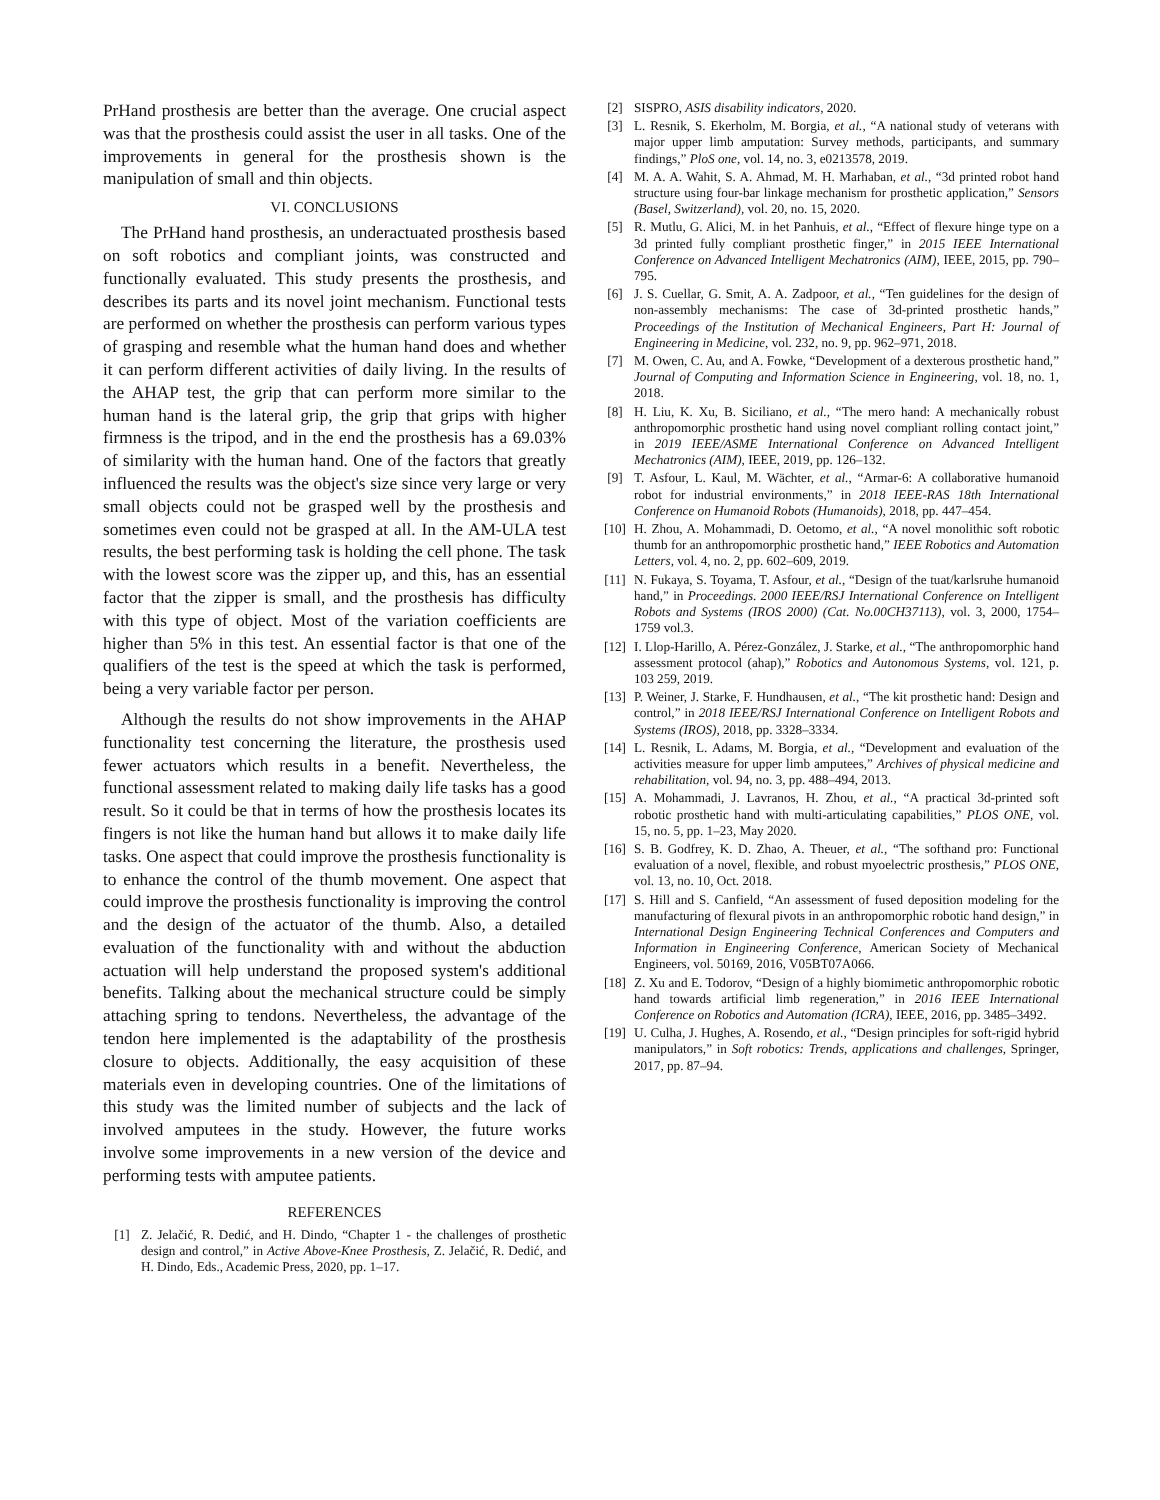PrHand prosthesis are better than the average. One crucial aspect was that the prosthesis could assist the user in all tasks. One of the improvements in general for the prosthesis shown is the manipulation of small and thin objects.
VI. CONCLUSIONS
The PrHand hand prosthesis, an underactuated prosthesis based on soft robotics and compliant joints, was constructed and functionally evaluated. This study presents the prosthesis, and describes its parts and its novel joint mechanism. Functional tests are performed on whether the prosthesis can perform various types of grasping and resemble what the human hand does and whether it can perform different activities of daily living. In the results of the AHAP test, the grip that can perform more similar to the human hand is the lateral grip, the grip that grips with higher firmness is the tripod, and in the end the prosthesis has a 69.03% of similarity with the human hand. One of the factors that greatly influenced the results was the object's size since very large or very small objects could not be grasped well by the prosthesis and sometimes even could not be grasped at all. In the AM-ULA test results, the best performing task is holding the cell phone. The task with the lowest score was the zipper up, and this, has an essential factor that the zipper is small, and the prosthesis has difficulty with this type of object. Most of the variation coefficients are higher than 5% in this test. An essential factor is that one of the qualifiers of the test is the speed at which the task is performed, being a very variable factor per person.
Although the results do not show improvements in the AHAP functionality test concerning the literature, the prosthesis used fewer actuators which results in a benefit. Nevertheless, the functional assessment related to making daily life tasks has a good result. So it could be that in terms of how the prosthesis locates its fingers is not like the human hand but allows it to make daily life tasks. One aspect that could improve the prosthesis functionality is to enhance the control of the thumb movement. One aspect that could improve the prosthesis functionality is improving the control and the design of the actuator of the thumb. Also, a detailed evaluation of the functionality with and without the abduction actuation will help understand the proposed system's additional benefits. Talking about the mechanical structure could be simply attaching spring to tendons. Nevertheless, the advantage of the tendon here implemented is the adaptability of the prosthesis closure to objects. Additionally, the easy acquisition of these materials even in developing countries. One of the limitations of this study was the limited number of subjects and the lack of involved amputees in the study. However, the future works involve some improvements in a new version of the device and performing tests with amputee patients.
REFERENCES
[1] Z. Jelačić, R. Dedić, and H. Dindo, “Chapter 1 - the challenges of prosthetic design and control,” in Active Above-Knee Prosthesis, Z. Jelačić, R. Dedić, and H. Dindo, Eds., Academic Press, 2020, pp. 1–17.
[2] SISPRO, ASIS disability indicators, 2020.
[3] L. Resnik, S. Ekerholm, M. Borgia, et al., “A national study of veterans with major upper limb amputation: Survey methods, participants, and summary findings,” PloS one, vol. 14, no. 3, e0213578, 2019.
[4] M. A. A. Wahit, S. A. Ahmad, M. H. Marhaban, et al., “3d printed robot hand structure using four-bar linkage mechanism for prosthetic application,” Sensors (Basel, Switzerland), vol. 20, no. 15, 2020.
[5] R. Mutlu, G. Alici, M. in het Panhuis, et al., “Effect of flexure hinge type on a 3d printed fully compliant prosthetic finger,” in 2015 IEEE International Conference on Advanced Intelligent Mechatronics (AIM), IEEE, 2015, pp. 790–795.
[6] J. S. Cuellar, G. Smit, A. A. Zadpoor, et al., “Ten guidelines for the design of non-assembly mechanisms: The case of 3d-printed prosthetic hands,” Proceedings of the Institution of Mechanical Engineers, Part H: Journal of Engineering in Medicine, vol. 232, no. 9, pp. 962–971, 2018.
[7] M. Owen, C. Au, and A. Fowke, “Development of a dexterous prosthetic hand,” Journal of Computing and Information Science in Engineering, vol. 18, no. 1, 2018.
[8] H. Liu, K. Xu, B. Siciliano, et al., “The mero hand: A mechanically robust anthropomorphic prosthetic hand using novel compliant rolling contact joint,” in 2019 IEEE/ASME International Conference on Advanced Intelligent Mechatronics (AIM), IEEE, 2019, pp. 126–132.
[9] T. Asfour, L. Kaul, M. Wächter, et al., “Armar-6: A collaborative humanoid robot for industrial environments,” in 2018 IEEE-RAS 18th International Conference on Humanoid Robots (Humanoids), 2018, pp. 447–454.
[10] H. Zhou, A. Mohammadi, D. Oetomo, et al., “A novel monolithic soft robotic thumb for an anthropomorphic prosthetic hand,” IEEE Robotics and Automation Letters, vol. 4, no. 2, pp. 602–609, 2019.
[11] N. Fukaya, S. Toyama, T. Asfour, et al., “Design of the tuat/karlsruhe humanoid hand,” in Proceedings. 2000 IEEE/RSJ International Conference on Intelligent Robots and Systems (IROS 2000) (Cat. No.00CH37113), vol. 3, 2000, 1754–1759 vol.3.
[12] I. Llop-Harillo, A. Pérez-González, J. Starke, et al., “The anthropomorphic hand assessment protocol (ahap),” Robotics and Autonomous Systems, vol. 121, p. 103 259, 2019.
[13] P. Weiner, J. Starke, F. Hundhausen, et al., “The kit prosthetic hand: Design and control,” in 2018 IEEE/RSJ International Conference on Intelligent Robots and Systems (IROS), 2018, pp. 3328–3334.
[14] L. Resnik, L. Adams, M. Borgia, et al., “Development and evaluation of the activities measure for upper limb amputees,” Archives of physical medicine and rehabilitation, vol. 94, no. 3, pp. 488–494, 2013.
[15] A. Mohammadi, J. Lavranos, H. Zhou, et al., “A practical 3d-printed soft robotic prosthetic hand with multi-articulating capabilities,” PLOS ONE, vol. 15, no. 5, pp. 1–23, May 2020.
[16] S. B. Godfrey, K. D. Zhao, A. Theuer, et al., “The softhand pro: Functional evaluation of a novel, flexible, and robust myoelectric prosthesis,” PLOS ONE, vol. 13, no. 10, Oct. 2018.
[17] S. Hill and S. Canfield, “An assessment of fused deposition modeling for the manufacturing of flexural pivots in an anthropomorphic robotic hand design,” in International Design Engineering Technical Conferences and Computers and Information in Engineering Conference, American Society of Mechanical Engineers, vol. 50169, 2016, V05BT07A066.
[18] Z. Xu and E. Todorov, “Design of a highly biomimetic anthropomorphic robotic hand towards artificial limb regeneration,” in 2016 IEEE International Conference on Robotics and Automation (ICRA), IEEE, 2016, pp. 3485–3492.
[19] U. Culha, J. Hughes, A. Rosendo, et al., “Design principles for soft-rigid hybrid manipulators,” in Soft robotics: Trends, applications and challenges, Springer, 2017, pp. 87–94.